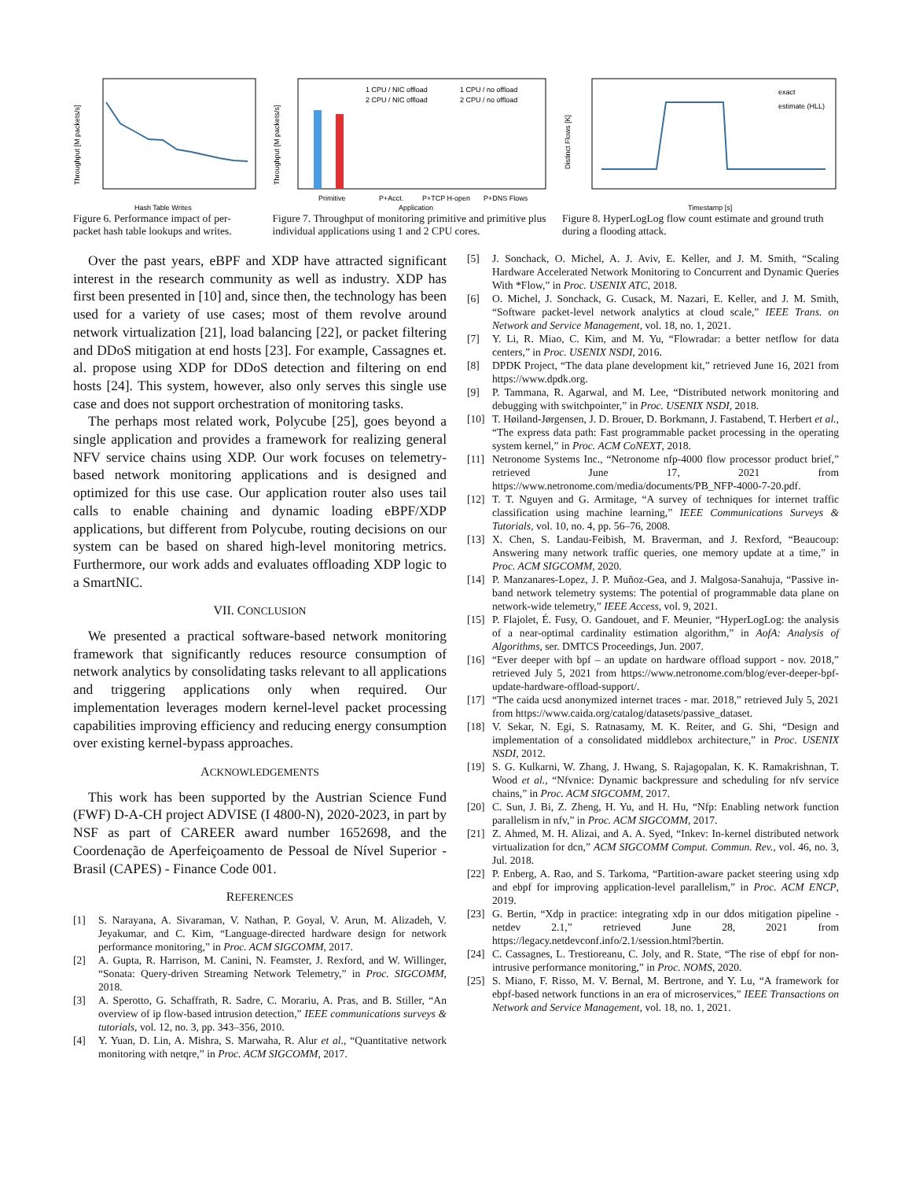Throughput [M packets/s]
Hash Table Writes
Figure 6. Performance impact of per-packet hash table lookups and writes.
Throughput [M packets/s]
1 CPU / NIC offload
1 CPU / no offload
2 CPU / NIC offload
2 CPU / no offload
Primitive
P+Acct.
P+TCP H-open
P+DNS Flows
Application
Figure 7. Throughput of monitoring primitive and primitive plus individual applications using 1 and 2 CPU cores.
Distinct Flows [K]
exact
estimate (HLL)
Timestamp [s]
Figure 8. HyperLogLog flow count estimate and ground truth during a flooding attack.
Over the past years, eBPF and XDP have attracted significant interest in the research community as well as industry. XDP has first been presented in [10] and, since then, the technology has been used for a variety of use cases; most of them revolve around network virtualization [21], load balancing [22], or packet filtering and DDoS mitigation at end hosts [23]. For example, Cassagnes et. al. propose using XDP for DDoS detection and filtering on end hosts [24]. This system, however, also only serves this single use case and does not support orchestration of monitoring tasks.
The perhaps most related work, Polycube [25], goes beyond a single application and provides a framework for realizing general NFV service chains using XDP. Our work focuses on telemetry-based network monitoring applications and is designed and optimized for this use case. Our application router also uses tail calls to enable chaining and dynamic loading eBPF/XDP applications, but different from Polycube, routing decisions on our system can be based on shared high-level monitoring metrics. Furthermore, our work adds and evaluates offloading XDP logic to a SmartNIC.
VII. CONCLUSION
We presented a practical software-based network monitoring framework that significantly reduces resource consumption of network analytics by consolidating tasks relevant to all applications and triggering applications only when required. Our implementation leverages modern kernel-level packet processing capabilities improving efficiency and reducing energy consumption over existing kernel-bypass approaches.
ACKNOWLEDGEMENTS
This work has been supported by the Austrian Science Fund (FWF) D-A-CH project ADVISE (I 4800-N), 2020-2023, in part by NSF as part of CAREER award number 1652698, and the Coordenação de Aperfeiçoamento de Pessoal de Nível Superior - Brasil (CAPES) - Finance Code 001.
REFERENCES
[1] S. Narayana, A. Sivaraman, V. Nathan, P. Goyal, V. Arun, M. Alizadeh, V. Jeyakumar, and C. Kim, “Language-directed hardware design for network performance monitoring,” in Proc. ACM SIGCOMM, 2017.
[2] A. Gupta, R. Harrison, M. Canini, N. Feamster, J. Rexford, and W. Willinger, “Sonata: Query-driven Streaming Network Telemetry,” in Proc. SIGCOMM, 2018.
[3] A. Sperotto, G. Schaffrath, R. Sadre, C. Morariu, A. Pras, and B. Stiller, “An overview of ip flow-based intrusion detection,” IEEE communications surveys & tutorials, vol. 12, no. 3, pp. 343–356, 2010.
[4] Y. Yuan, D. Lin, A. Mishra, S. Marwaha, R. Alur et al., “Quantitative network monitoring with netqre,” in Proc. ACM SIGCOMM, 2017.
[5] J. Sonchack, O. Michel, A. J. Aviv, E. Keller, and J. M. Smith, “Scaling Hardware Accelerated Network Monitoring to Concurrent and Dynamic Queries With *Flow,” in Proc. USENIX ATC, 2018.
[6] O. Michel, J. Sonchack, G. Cusack, M. Nazari, E. Keller, and J. M. Smith, “Software packet-level network analytics at cloud scale,” IEEE Trans. on Network and Service Management, vol. 18, no. 1, 2021.
[7] Y. Li, R. Miao, C. Kim, and M. Yu, “Flowradar: a better netflow for data centers,” in Proc. USENIX NSDI, 2016.
[8] DPDK Project, “The data plane development kit,” retrieved June 16, 2021 from https://www.dpdk.org.
[9] P. Tammana, R. Agarwal, and M. Lee, “Distributed network monitoring and debugging with switchpointer,” in Proc. USENIX NSDI, 2018.
[10] T. Høiland-Jørgensen, J. D. Brouer, D. Borkmann, J. Fastabend, T. Herbert et al., “The express data path: Fast programmable packet processing in the operating system kernel,” in Proc. ACM CoNEXT, 2018.
[11] Netronome Systems Inc., “Netronome nfp-4000 flow processor product brief,” retrieved June 17, 2021 from https://www.netronome.com/media/documents/PB_NFP-4000-7-20.pdf.
[12] T. T. Nguyen and G. Armitage, “A survey of techniques for internet traffic classification using machine learning,” IEEE Communications Surveys & Tutorials, vol. 10, no. 4, pp. 56–76, 2008.
[13] X. Chen, S. Landau-Feibish, M. Braverman, and J. Rexford, “Beaucoup: Answering many network traffic queries, one memory update at a time,” in Proc. ACM SIGCOMM, 2020.
[14] P. Manzanares-Lopez, J. P. Muñoz-Gea, and J. Malgosa-Sanahuja, “Passive in-band network telemetry systems: The potential of programmable data plane on network-wide telemetry,” IEEE Access, vol. 9, 2021.
[15] P. Flajolet, É. Fusy, O. Gandouet, and F. Meunier, “HyperLogLog: the analysis of a near-optimal cardinality estimation algorithm,” in AofA: Analysis of Algorithms, ser. DMTCS Proceedings, Jun. 2007.
[16] “Ever deeper with bpf – an update on hardware offload support - nov. 2018,” retrieved July 5, 2021 from https://www.netronome.com/blog/ever-deeper-bpf-update-hardware-offload-support/.
[17] “The caida ucsd anonymized internet traces - mar. 2018,” retrieved July 5, 2021 from https://www.caida.org/catalog/datasets/passive_dataset.
[18] V. Sekar, N. Egi, S. Ratnasamy, M. K. Reiter, and G. Shi, “Design and implementation of a consolidated middlebox architecture,” in Proc. USENIX NSDI, 2012.
[19] S. G. Kulkarni, W. Zhang, J. Hwang, S. Rajagopalan, K. K. Ramakrishnan, T. Wood et al., “Nfvnice: Dynamic backpressure and scheduling for nfv service chains,” in Proc. ACM SIGCOMM, 2017.
[20] C. Sun, J. Bi, Z. Zheng, H. Yu, and H. Hu, “Nfp: Enabling network function parallelism in nfv,” in Proc. ACM SIGCOMM, 2017.
[21] Z. Ahmed, M. H. Alizai, and A. A. Syed, “Inkev: In-kernel distributed network virtualization for dcn,” ACM SIGCOMM Comput. Commun. Rev., vol. 46, no. 3, Jul. 2018.
[22] P. Enberg, A. Rao, and S. Tarkoma, “Partition-aware packet steering using xdp and ebpf for improving application-level parallelism,” in Proc. ACM ENCP, 2019.
[23] G. Bertin, “Xdp in practice: integrating xdp in our ddos mitigation pipeline - netdev 2.1,” retrieved June 28, 2021 from https://legacy.netdevconf.info/2.1/session.html?bertin.
[24] C. Cassagnes, L. Trestioreanu, C. Joly, and R. State, “The rise of ebpf for non-intrusive performance monitoring,” in Proc. NOMS, 2020.
[25] S. Miano, F. Risso, M. V. Bernal, M. Bertrone, and Y. Lu, “A framework for ebpf-based network functions in an era of microservices,” IEEE Transactions on Network and Service Management, vol. 18, no. 1, 2021.